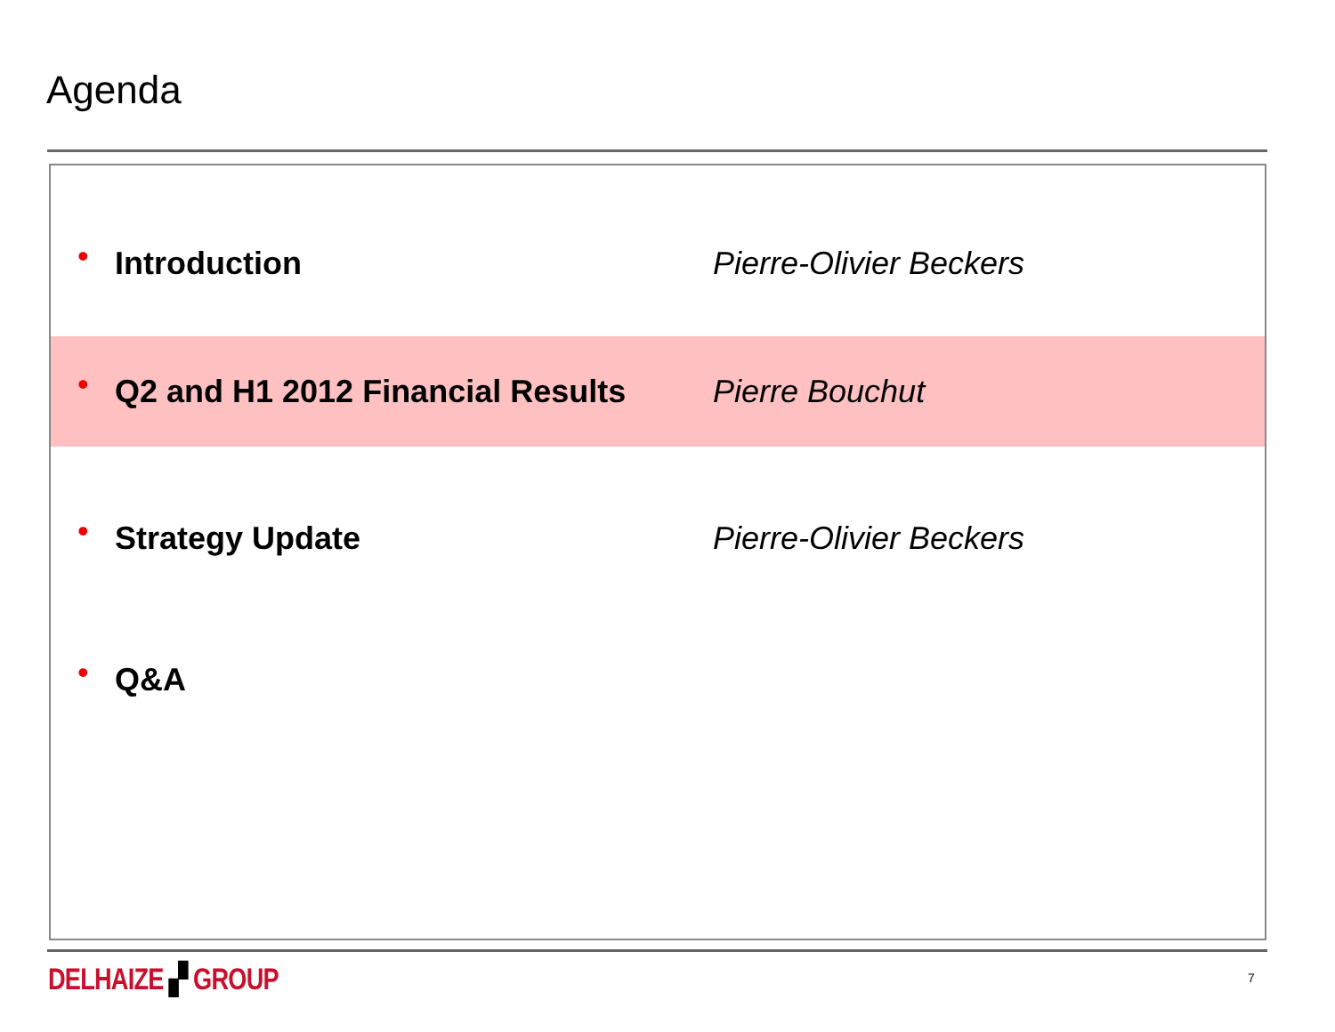Agenda
• Introduction Pierre-Olivier Beckers
• Q2 and H1 2012 Financial Results Pierre Bouchut
• Strategy Update Pierre-Olivier Beckers
• Q&A
DELHAIZE ▞ GROUP 7